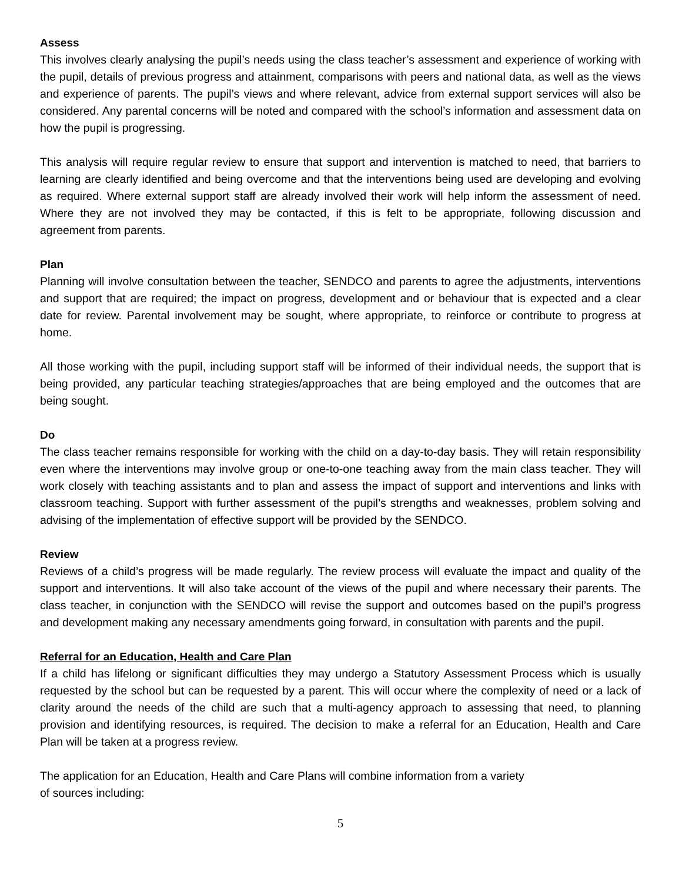Assess
This involves clearly analysing the pupil’s needs using the class teacher’s assessment and experience of working with the pupil, details of previous progress and attainment, comparisons with peers and national data, as well as the views and experience of parents. The pupil’s views and where relevant, advice from external support services will also be considered. Any parental concerns will be noted and compared with the school’s information and assessment data on how the pupil is progressing.
This analysis will require regular review to ensure that support and intervention is matched to need, that barriers to learning are clearly identified and being overcome and that the interventions being used are developing and evolving as required. Where external support staff are already involved their work will help inform the assessment of need. Where they are not involved they may be contacted, if this is felt to be appropriate, following discussion and agreement from parents.
Plan
Planning will involve consultation between the teacher, SENDCO and parents to agree the adjustments, interventions and support that are required; the impact on progress, development and or behaviour that is expected and a clear date for review. Parental involvement may be sought, where appropriate, to reinforce or contribute to progress at home.
All those working with the pupil, including support staff will be informed of their individual needs, the support that is being provided, any particular teaching strategies/approaches that are being employed and the outcomes that are being sought.
Do
The class teacher remains responsible for working with the child on a day-to-day basis. They will retain responsibility even where the interventions may involve group or one-to-one teaching away from the main class teacher. They will work closely with teaching assistants and to plan and assess the impact of support and interventions and links with classroom teaching. Support with further assessment of the pupil’s strengths and weaknesses, problem solving and advising of the implementation of effective support will be provided by the SENDCO.
Review
Reviews of a child’s progress will be made regularly. The review process will evaluate the impact and quality of the support and interventions. It will also take account of the views of the pupil and where necessary their parents. The class teacher, in conjunction with the SENDCO will revise the support and outcomes based on the pupil’s progress and development making any necessary amendments going forward, in consultation with parents and the pupil.
Referral for an Education, Health and Care Plan
If a child has lifelong or significant difficulties they may undergo a Statutory Assessment Process which is usually requested by the school but can be requested by a parent. This will occur where the complexity of need or a lack of clarity around the needs of the child are such that a multi-agency approach to assessing that need, to planning provision and identifying resources, is required. The decision to make a referral for an Education, Health and Care Plan will be taken at a progress review.
The application for an Education, Health and Care Plans will combine information from a variety
of sources including:
5